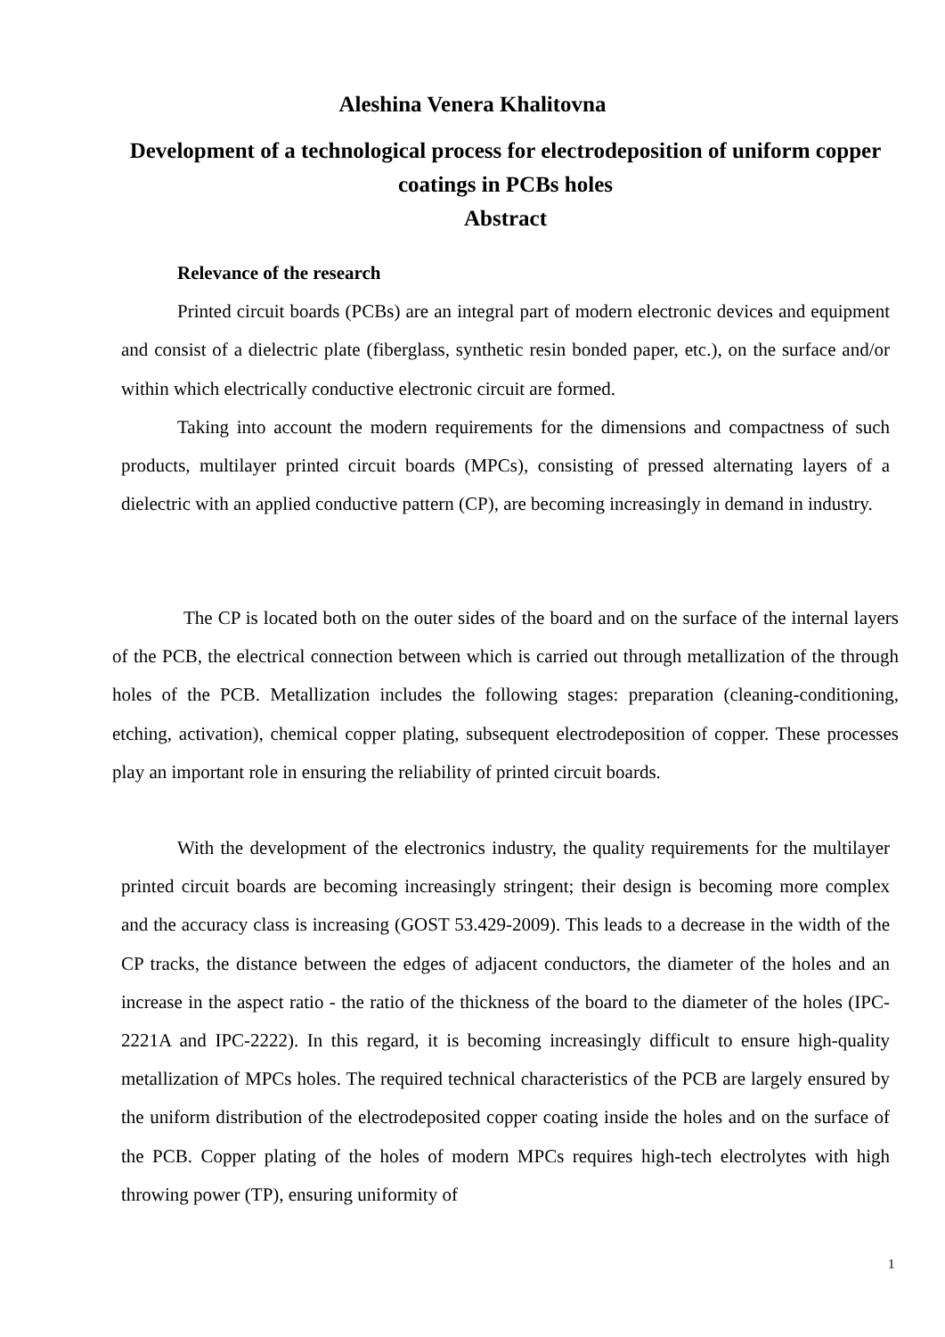Aleshina Venera Khalitovna
Development of a technological process for electrodeposition of uniform copper coatings in PCBs holes
Abstract
Relevance of the research
Printed circuit boards (PCBs) are an integral part of modern electronic devices and equipment and consist of a dielectric plate (fiberglass, synthetic resin bonded paper, etc.), on the surface and/or within which electrically conductive electronic circuit are formed.
Taking into account the modern requirements for the dimensions and compactness of such products, multilayer printed circuit boards (MPCs), consisting of pressed alternating layers of a dielectric with an applied conductive pattern (CP), are becoming increasingly in demand in industry.
The CP is located both on the outer sides of the board and on the surface of the internal layers of the PCB, the electrical connection between which is carried out through metallization of the through holes of the PCB. Metallization includes the following stages: preparation (cleaning-conditioning, etching, activation), chemical copper plating, subsequent electrodeposition of copper. These processes play an important role in ensuring the reliability of printed circuit boards.
With the development of the electronics industry, the quality requirements for the multilayer printed circuit boards are becoming increasingly stringent; their design is becoming more complex and the accuracy class is increasing (GOST 53.429-2009). This leads to a decrease in the width of the CP tracks, the distance between the edges of adjacent conductors, the diameter of the holes and an increase in the aspect ratio - the ratio of the thickness of the board to the diameter of the holes (IPC-2221A and IPC-2222). In this regard, it is becoming increasingly difficult to ensure high-quality metallization of MPCs holes. The required technical characteristics of the PCB are largely ensured by the uniform distribution of the electrodeposited copper coating inside the holes and on the surface of the PCB. Copper plating of the holes of modern MPCs requires high-tech electrolytes with high throwing power (TP), ensuring uniformity of
1